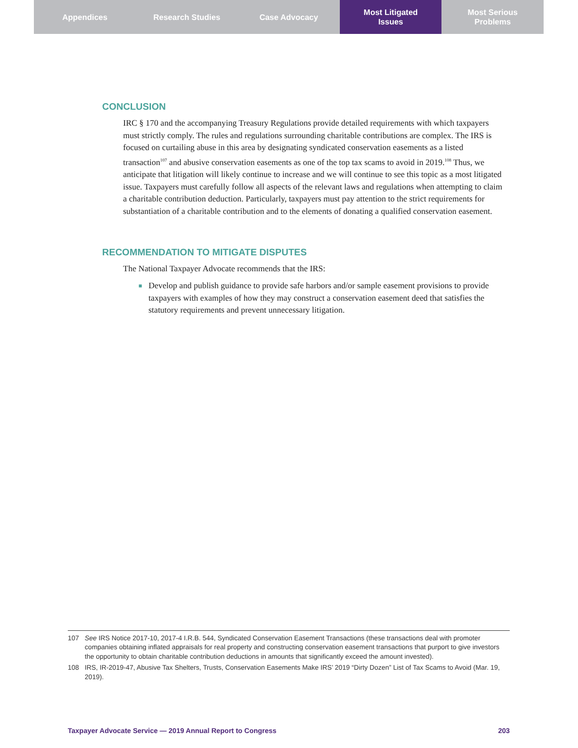Appendices Research Studies Case Advocacy Most Litigated
Issues
Most Serious
Problems
CONCLUSION
IRC § 170 and the accompanying Treasury Regulations provide detailed requirements with which taxpayers must strictly comply. The rules and regulations surrounding charitable contributions are complex. The IRS is focused on curtailing abuse in this area by designating syndicated conservation easements as a listed transaction<sup>107</sup> and abusive conservation easements as one of the top tax scams to avoid in 2019.<sup>108</sup> Thus, we anticipate that litigation will likely continue to increase and we will continue to see this topic as a most litigated issue. Taxpayers must carefully follow all aspects of the relevant laws and regulations when attempting to claim a charitable contribution deduction. Particularly, taxpayers must pay attention to the strict requirements for substantiation of a charitable contribution and to the elements of donating a qualified conservation easement.
RECOMMENDATION TO MITIGATE DISPUTES
The National Taxpayer Advocate recommends that the IRS:
■ Develop and publish guidance to provide safe harbors and/or sample easement provisions to provide taxpayers with examples of how they may construct a conservation easement deed that satisfies the statutory requirements and prevent unnecessary litigation.
107 See IRS Notice 2017-10, 2017-4 I.R.B. 544, Syndicated Conservation Easement Transactions (these transactions deal with promoter companies obtaining inflated appraisals for real property and constructing conservation easement transactions that purport to give investors the opportunity to obtain charitable contribution deductions in amounts that significantly exceed the amount invested).
108 IRS, IR-2019-47, Abusive Tax Shelters, Trusts, Conservation Easements Make IRS’ 2019 “Dirty Dozen” List of Tax Scams to Avoid (Mar. 19, 2019).
Taxpayer Advocate Service — 2019 Annual Report to Congress 203